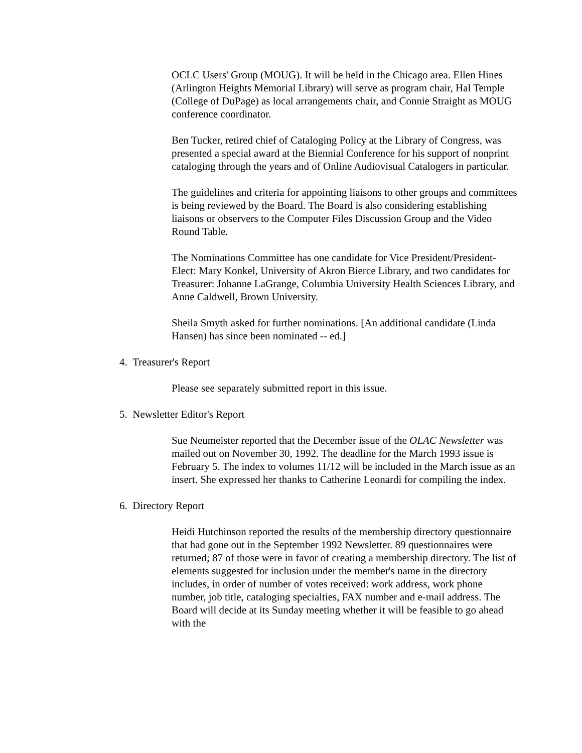OCLC Users' Group (MOUG). It will be held in the Chicago area. Ellen Hines (Arlington Heights Memorial Library) will serve as program chair, Hal Temple (College of DuPage) as local arrangements chair, and Connie Straight as MOUG conference coordinator.
Ben Tucker, retired chief of Cataloging Policy at the Library of Congress, was presented a special award at the Biennial Conference for his support of nonprint cataloging through the years and of Online Audiovisual Catalogers in particular.
The guidelines and criteria for appointing liaisons to other groups and committees is being reviewed by the Board. The Board is also considering establishing liaisons or observers to the Computer Files Discussion Group and the Video Round Table.
The Nominations Committee has one candidate for Vice President/President-Elect: Mary Konkel, University of Akron Bierce Library, and two candidates for Treasurer: Johanne LaGrange, Columbia University Health Sciences Library, and Anne Caldwell, Brown University.
Sheila Smyth asked for further nominations. [An additional candidate (Linda Hansen) has since been nominated -- ed.]
4. Treasurer's Report
Please see separately submitted report in this issue.
5. Newsletter Editor's Report
Sue Neumeister reported that the December issue of the OLAC Newsletter was mailed out on November 30, 1992. The deadline for the March 1993 issue is February 5. The index to volumes 11/12 will be included in the March issue as an insert. She expressed her thanks to Catherine Leonardi for compiling the index.
6. Directory Report
Heidi Hutchinson reported the results of the membership directory questionnaire that had gone out in the September 1992 Newsletter. 89 questionnaires were returned; 87 of those were in favor of creating a membership directory. The list of elements suggested for inclusion under the member's name in the directory includes, in order of number of votes received: work address, work phone number, job title, cataloging specialties, FAX number and e-mail address. The Board will decide at its Sunday meeting whether it will be feasible to go ahead with the